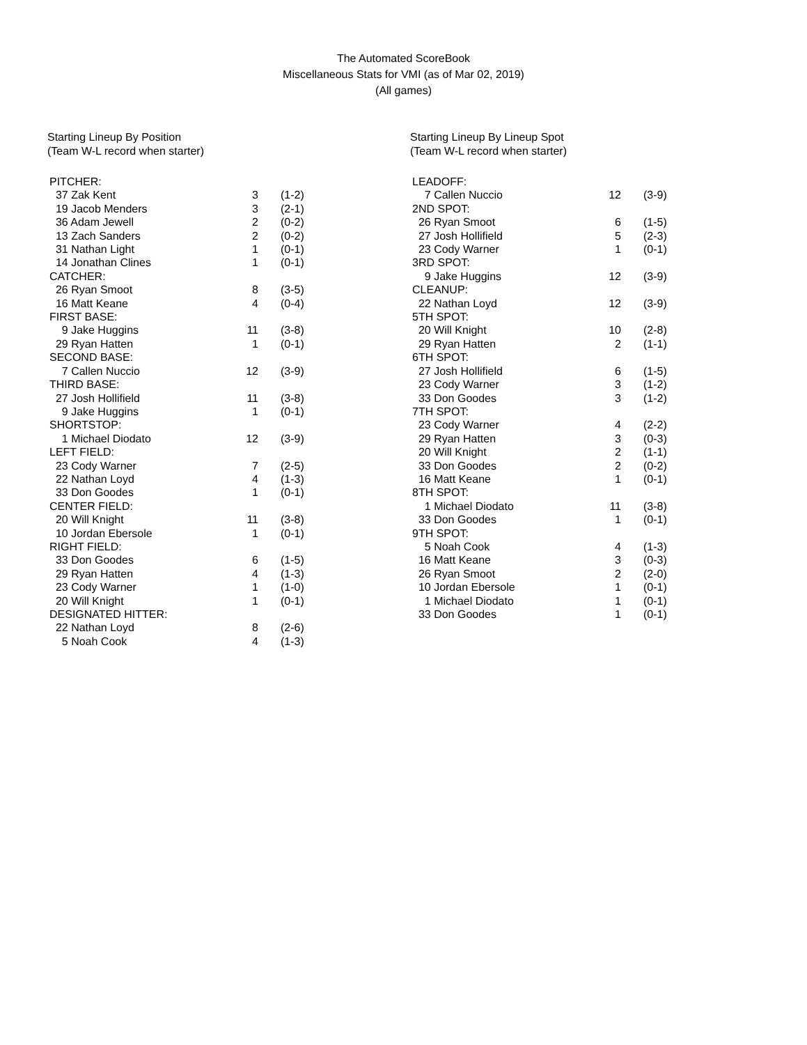The Automated ScoreBook
Miscellaneous Stats for VMI (as of Mar 02, 2019)
(All games)
Starting Lineup By Position
(Team W-L record when starter)
| PITCHER: | | |
| 37 Zak Kent | 3 | (1-2) |
| 19 Jacob Menders | 3 | (2-1) |
| 36 Adam Jewell | 2 | (0-2) |
| 13 Zach Sanders | 2 | (0-2) |
| 31 Nathan Light | 1 | (0-1) |
| 14 Jonathan Clines | 1 | (0-1) |
| CATCHER: | | |
| 26 Ryan Smoot | 8 | (3-5) |
| 16 Matt Keane | 4 | (0-4) |
| FIRST BASE: | | |
| 9 Jake Huggins | 11 | (3-8) |
| 29 Ryan Hatten | 1 | (0-1) |
| SECOND BASE: | | |
| 7 Callen Nuccio | 12 | (3-9) |
| THIRD BASE: | | |
| 27 Josh Hollifield | 11 | (3-8) |
| 9 Jake Huggins | 1 | (0-1) |
| SHORTSTOP: | | |
| 1 Michael Diodato | 12 | (3-9) |
| LEFT FIELD: | | |
| 23 Cody Warner | 7 | (2-5) |
| 22 Nathan Loyd | 4 | (1-3) |
| 33 Don Goodes | 1 | (0-1) |
| CENTER FIELD: | | |
| 20 Will Knight | 11 | (3-8) |
| 10 Jordan Ebersole | 1 | (0-1) |
| RIGHT FIELD: | | |
| 33 Don Goodes | 6 | (1-5) |
| 29 Ryan Hatten | 4 | (1-3) |
| 23 Cody Warner | 1 | (1-0) |
| 20 Will Knight | 1 | (0-1) |
| DESIGNATED HITTER: | | |
| 22 Nathan Loyd | 8 | (2-6) |
| 5 Noah Cook | 4 | (1-3) |
Starting Lineup By Lineup Spot
(Team W-L record when starter)
| LEADOFF: | | |
| 7 Callen Nuccio | 12 | (3-9) |
| 2ND SPOT: | | |
| 26 Ryan Smoot | 6 | (1-5) |
| 27 Josh Hollifield | 5 | (2-3) |
| 23 Cody Warner | 1 | (0-1) |
| 3RD SPOT: | | |
| 9 Jake Huggins | 12 | (3-9) |
| CLEANUP: | | |
| 22 Nathan Loyd | 12 | (3-9) |
| 5TH SPOT: | | |
| 20 Will Knight | 10 | (2-8) |
| 29 Ryan Hatten | 2 | (1-1) |
| 6TH SPOT: | | |
| 27 Josh Hollifield | 6 | (1-5) |
| 23 Cody Warner | 3 | (1-2) |
| 33 Don Goodes | 3 | (1-2) |
| 7TH SPOT: | | |
| 23 Cody Warner | 4 | (2-2) |
| 29 Ryan Hatten | 3 | (0-3) |
| 20 Will Knight | 2 | (1-1) |
| 33 Don Goodes | 2 | (0-2) |
| 16 Matt Keane | 1 | (0-1) |
| 8TH SPOT: | | |
| 1 Michael Diodato | 11 | (3-8) |
| 33 Don Goodes | 1 | (0-1) |
| 9TH SPOT: | | |
| 5 Noah Cook | 4 | (1-3) |
| 16 Matt Keane | 3 | (0-3) |
| 26 Ryan Smoot | 2 | (2-0) |
| 10 Jordan Ebersole | 1 | (0-1) |
| 1 Michael Diodato | 1 | (0-1) |
| 33 Don Goodes | 1 | (0-1) |